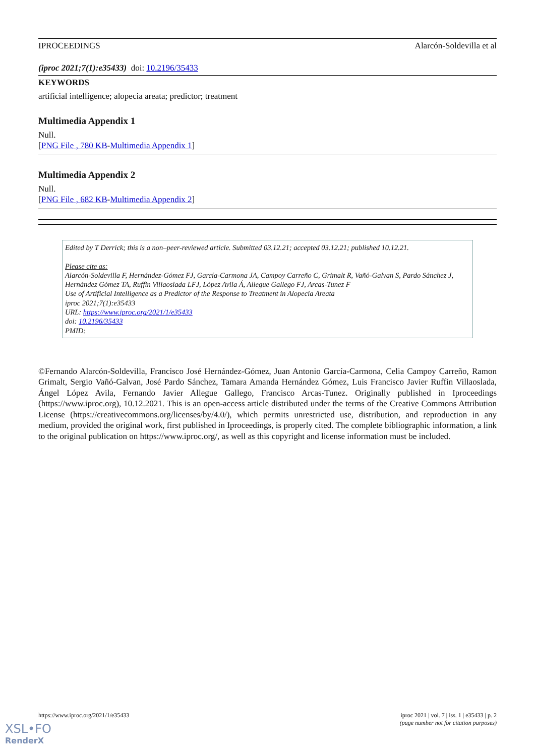IPROCEEDINGS Alarcón-Soldevilla et al
(iproc 2021;7(1):e35433) doi: 10.2196/35433
KEYWORDS
artificial intelligence; alopecia areata; predictor; treatment
Multimedia Appendix 1
Null.
[PNG File , 780 KB-Multimedia Appendix 1]
Multimedia Appendix 2
Null.
[PNG File , 682 KB-Multimedia Appendix 2]
Edited by T Derrick; this is a non–peer-reviewed article. Submitted 03.12.21; accepted 03.12.21; published 10.12.21.
Please cite as:
Alarcón-Soldevilla F, Hernández-Gómez FJ, García-Carmona JA, Campoy Carreño C, Grimalt R, Vañó-Galvan S, Pardo Sánchez J, Hernández Gómez TA, Ruffin Villaoslada LFJ, López Avila Á, Allegue Gallego FJ, Arcas-Tunez F
Use of Artificial Intelligence as a Predictor of the Response to Treatment in Alopecia Areata
iproc 2021;7(1):e35433
URL: https://www.iproc.org/2021/1/e35433
doi: 10.2196/35433
PMID:
©Fernando Alarcón-Soldevilla, Francisco José Hernández-Gómez, Juan Antonio García-Carmona, Celia Campoy Carreño, Ramon Grimalt, Sergio Vañó-Galvan, José Pardo Sánchez, Tamara Amanda Hernández Gómez, Luis Francisco Javier Ruffin Villaoslada, Ángel López Avila, Fernando Javier Allegue Gallego, Francisco Arcas-Tunez. Originally published in Iproceedings (https://www.iproc.org), 10.12.2021. This is an open-access article distributed under the terms of the Creative Commons Attribution License (https://creativecommons.org/licenses/by/4.0/), which permits unrestricted use, distribution, and reproduction in any medium, provided the original work, first published in Iproceedings, is properly cited. The complete bibliographic information, a link to the original publication on https://www.iproc.org/, as well as this copyright and license information must be included.
https://www.iproc.org/2021/1/e35433 iproc 2021 | vol. 7 | iss. 1 | e35433 | p. 2
(page number not for citation purposes)
XSL•FO
RenderX